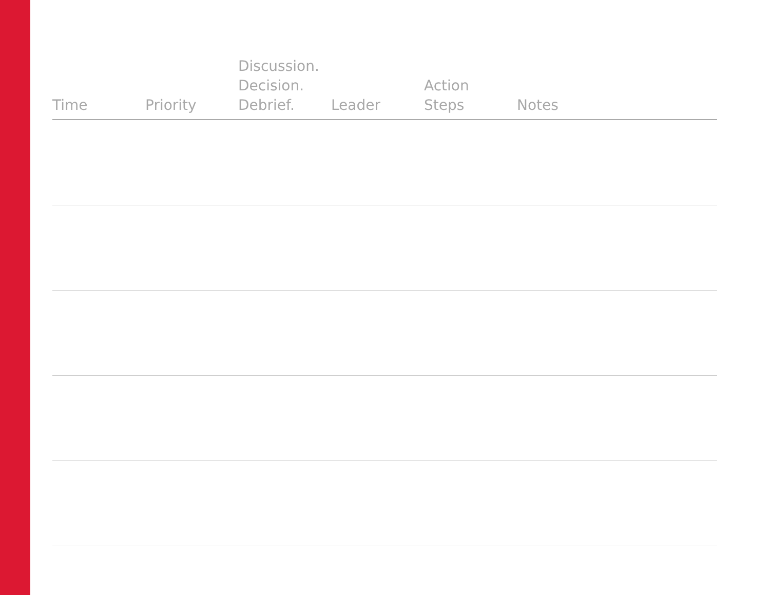| Time | Priority | Discussion. Decision. Debrief. | Leader | Action Steps | Notes |
| --- | --- | --- | --- | --- | --- |